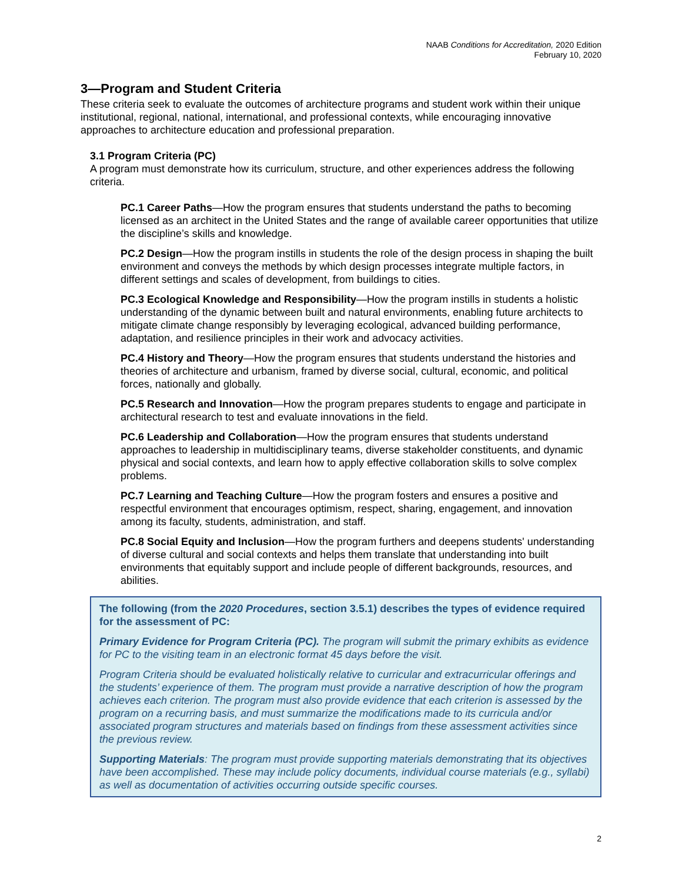NAAB Conditions for Accreditation, 2020 Edition
February 10, 2020
3—Program and Student Criteria
These criteria seek to evaluate the outcomes of architecture programs and student work within their unique institutional, regional, national, international, and professional contexts, while encouraging innovative approaches to architecture education and professional preparation.
3.1 Program Criteria (PC)
A program must demonstrate how its curriculum, structure, and other experiences address the following criteria.
PC.1 Career Paths—How the program ensures that students understand the paths to becoming licensed as an architect in the United States and the range of available career opportunities that utilize the discipline’s skills and knowledge.
PC.2 Design—How the program instills in students the role of the design process in shaping the built environment and conveys the methods by which design processes integrate multiple factors, in different settings and scales of development, from buildings to cities.
PC.3 Ecological Knowledge and Responsibility—How the program instills in students a holistic understanding of the dynamic between built and natural environments, enabling future architects to mitigate climate change responsibly by leveraging ecological, advanced building performance, adaptation, and resilience principles in their work and advocacy activities.
PC.4 History and Theory—How the program ensures that students understand the histories and theories of architecture and urbanism, framed by diverse social, cultural, economic, and political forces, nationally and globally.
PC.5 Research and Innovation—How the program prepares students to engage and participate in architectural research to test and evaluate innovations in the field.
PC.6 Leadership and Collaboration—How the program ensures that students understand approaches to leadership in multidisciplinary teams, diverse stakeholder constituents, and dynamic physical and social contexts, and learn how to apply effective collaboration skills to solve complex problems.
PC.7 Learning and Teaching Culture—How the program fosters and ensures a positive and respectful environment that encourages optimism, respect, sharing, engagement, and innovation among its faculty, students, administration, and staff.
PC.8 Social Equity and Inclusion—How the program furthers and deepens students' understanding of diverse cultural and social contexts and helps them translate that understanding into built environments that equitably support and include people of different backgrounds, resources, and abilities.
The following (from the 2020 Procedures, section 3.5.1) describes the types of evidence required for the assessment of PC:
Primary Evidence for Program Criteria (PC). The program will submit the primary exhibits as evidence for PC to the visiting team in an electronic format 45 days before the visit.
Program Criteria should be evaluated holistically relative to curricular and extracurricular offerings and the students’ experience of them. The program must provide a narrative description of how the program achieves each criterion. The program must also provide evidence that each criterion is assessed by the program on a recurring basis, and must summarize the modifications made to its curricula and/or associated program structures and materials based on findings from these assessment activities since the previous review.
Supporting Materials: The program must provide supporting materials demonstrating that its objectives have been accomplished. These may include policy documents, individual course materials (e.g., syllabi) as well as documentation of activities occurring outside specific courses.
2